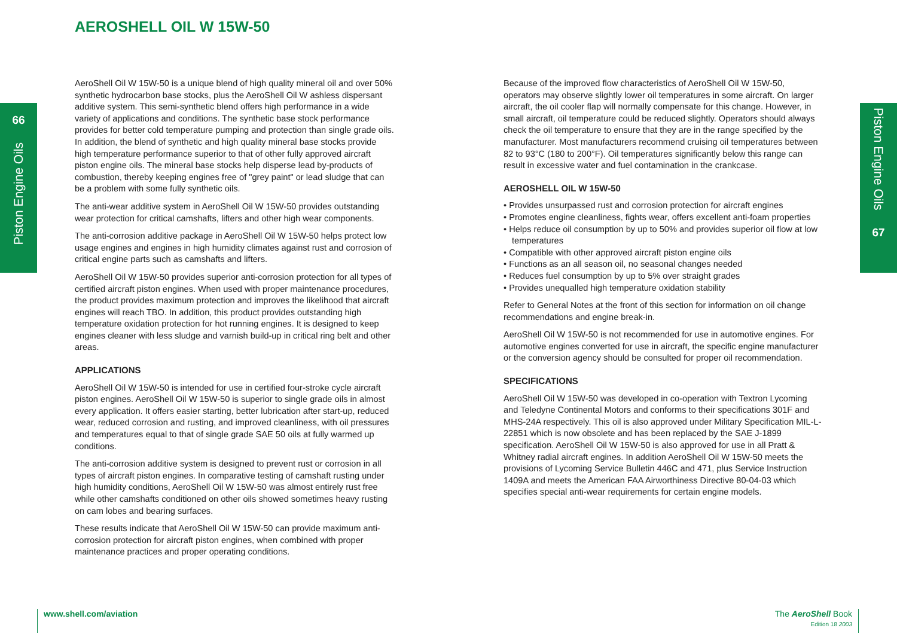AEROSHELL OIL W 15W-50
66
Piston Engine Oils
Piston Engine Oils
67
AeroShell Oil W 15W-50 is a unique blend of high quality mineral oil and over 50% synthetic hydrocarbon base stocks, plus the AeroShell Oil W ashless dispersant additive system. This semi-synthetic blend offers high performance in a wide variety of applications and conditions. The synthetic base stock performance provides for better cold temperature pumping and protection than single grade oils. In addition, the blend of synthetic and high quality mineral base stocks provide high temperature performance superior to that of other fully approved aircraft piston engine oils. The mineral base stocks help disperse lead by-products of combustion, thereby keeping engines free of "grey paint" or lead sludge that can be a problem with some fully synthetic oils.
The anti-wear additive system in AeroShell Oil W 15W-50 provides outstanding wear protection for critical camshafts, lifters and other high wear components.
The anti-corrosion additive package in AeroShell Oil W 15W-50 helps protect low usage engines and engines in high humidity climates against rust and corrosion of critical engine parts such as camshafts and lifters.
AeroShell Oil W 15W-50 provides superior anti-corrosion protection for all types of certified aircraft piston engines. When used with proper maintenance procedures, the product provides maximum protection and improves the likelihood that aircraft engines will reach TBO. In addition, this product provides outstanding high temperature oxidation protection for hot running engines. It is designed to keep engines cleaner with less sludge and varnish build-up in critical ring belt and other areas.
APPLICATIONS
AeroShell Oil W 15W-50 is intended for use in certified four-stroke cycle aircraft piston engines. AeroShell Oil W 15W-50 is superior to single grade oils in almost every application. It offers easier starting, better lubrication after start-up, reduced wear, reduced corrosion and rusting, and improved cleanliness, with oil pressures and temperatures equal to that of single grade SAE 50 oils at fully warmed up conditions.
The anti-corrosion additive system is designed to prevent rust or corrosion in all types of aircraft piston engines. In comparative testing of camshaft rusting under high humidity conditions, AeroShell Oil W 15W-50 was almost entirely rust free while other camshafts conditioned on other oils showed sometimes heavy rusting on cam lobes and bearing surfaces.
These results indicate that AeroShell Oil W 15W-50 can provide maximum anti-corrosion protection for aircraft piston engines, when combined with proper maintenance practices and proper operating conditions.
Because of the improved flow characteristics of AeroShell Oil W 15W-50, operators may observe slightly lower oil temperatures in some aircraft. On larger aircraft, the oil cooler flap will normally compensate for this change. However, in small aircraft, oil temperature could be reduced slightly. Operators should always check the oil temperature to ensure that they are in the range specified by the manufacturer. Most manufacturers recommend cruising oil temperatures between 82 to 93°C (180 to 200°F). Oil temperatures significantly below this range can result in excessive water and fuel contamination in the crankcase.
AEROSHELL OIL W 15W-50
• Provides unsurpassed rust and corrosion protection for aircraft engines
• Promotes engine cleanliness, fights wear, offers excellent anti-foam properties
• Helps reduce oil consumption by up to 50% and provides superior oil flow at low temperatures
• Compatible with other approved aircraft piston engine oils
• Functions as an all season oil, no seasonal changes needed
• Reduces fuel consumption by up to 5% over straight grades
• Provides unequalled high temperature oxidation stability
Refer to General Notes at the front of this section for information on oil change recommendations and engine break-in.
AeroShell Oil W 15W-50 is not recommended for use in automotive engines. For automotive engines converted for use in aircraft, the specific engine manufacturer or the conversion agency should be consulted for proper oil recommendation.
SPECIFICATIONS
AeroShell Oil W 15W-50 was developed in co-operation with Textron Lycoming and Teledyne Continental Motors and conforms to their specifications 301F and MHS-24A respectively. This oil is also approved under Military Specification MIL-L-22851 which is now obsolete and has been replaced by the SAE J-1899 specification. AeroShell Oil W 15W-50 is also approved for use in all Pratt & Whitney radial aircraft engines. In addition AeroShell Oil W 15W-50 meets the provisions of Lycoming Service Bulletin 446C and 471, plus Service Instruction 1409A and meets the American FAA Airworthiness Directive 80-04-03 which specifies special anti-wear requirements for certain engine models.
www.shell.com/aviation
The AeroShell Book
Edition 18 2003